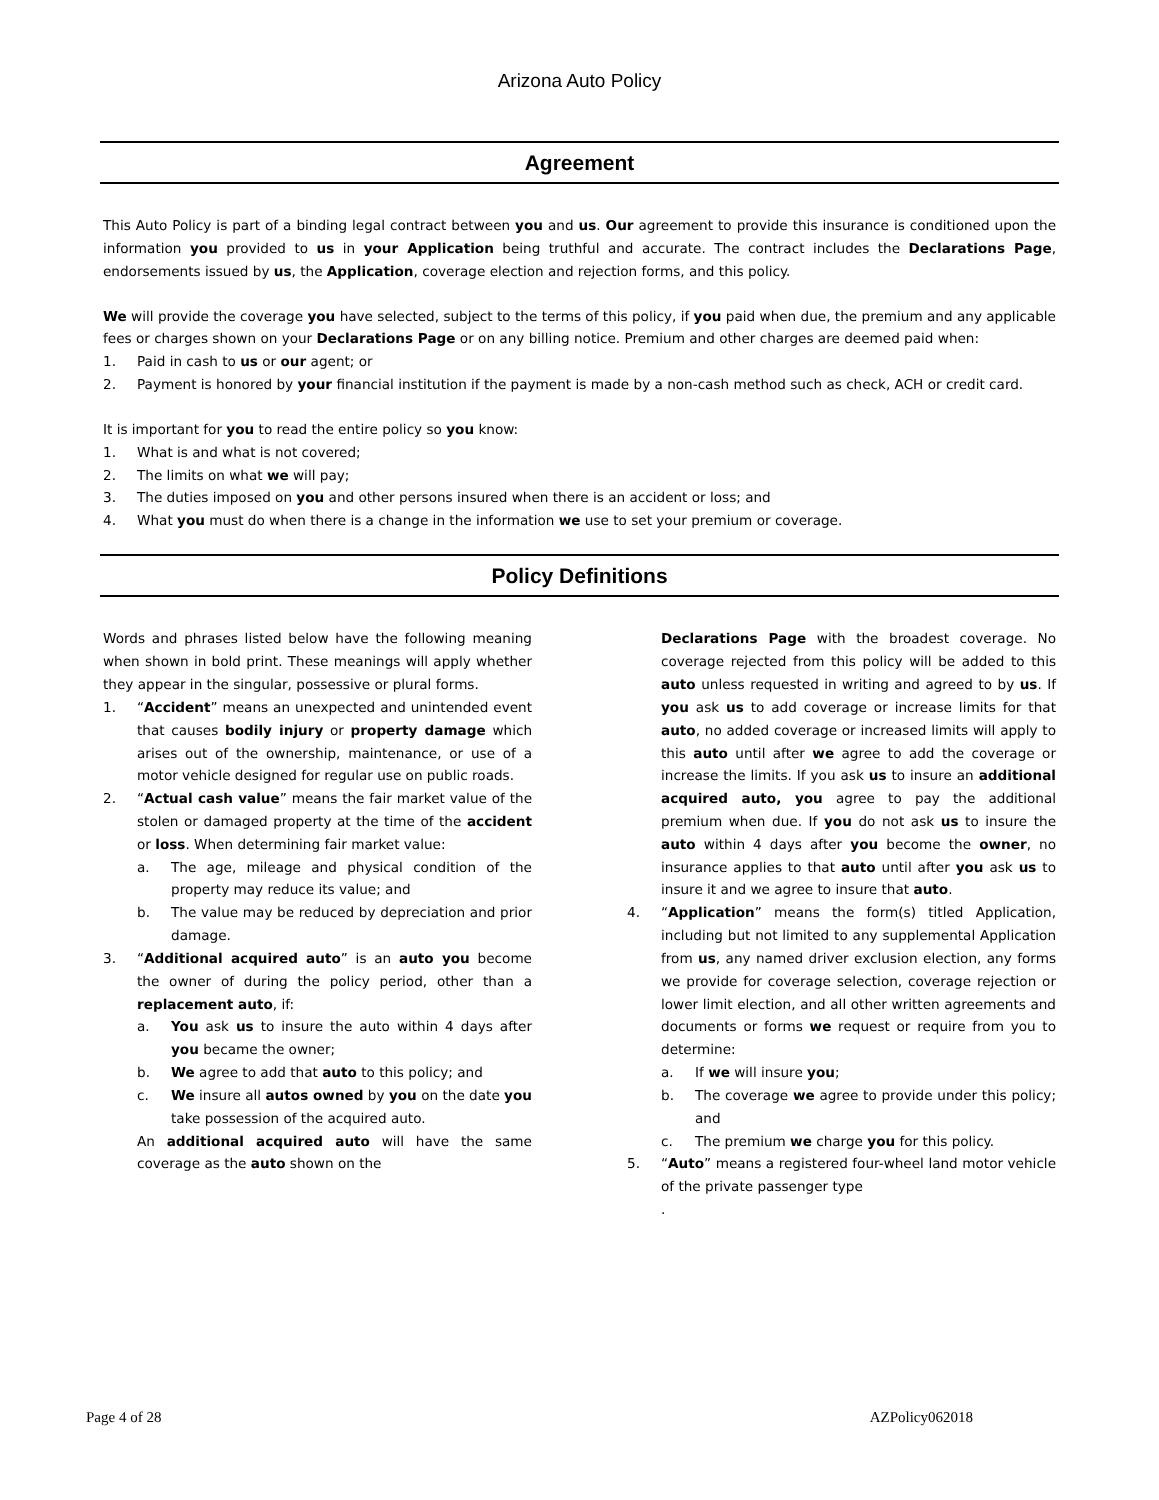Arizona Auto Policy
Agreement
This Auto Policy is part of a binding legal contract between you and us. Our agreement to provide this insurance is conditioned upon the information you provided to us in your Application being truthful and accurate. The contract includes the Declarations Page, endorsements issued by us, the Application, coverage election and rejection forms, and this policy.
We will provide the coverage you have selected, subject to the terms of this policy, if you paid when due, the premium and any applicable fees or charges shown on your Declarations Page or on any billing notice. Premium and other charges are deemed paid when:
1. Paid in cash to us or our agent; or
2. Payment is honored by your financial institution if the payment is made by a non-cash method such as check, ACH or credit card.
It is important for you to read the entire policy so you know:
1. What is and what is not covered;
2. The limits on what we will pay;
3. The duties imposed on you and other persons insured when there is an accident or loss; and
4. What you must do when there is a change in the information we use to set your premium or coverage.
Policy Definitions
Words and phrases listed below have the following meaning when shown in bold print. These meanings will apply whether they appear in the singular, possessive or plural forms.
1. “Accident” means an unexpected and unintended event that causes bodily injury or property damage which arises out of the ownership, maintenance, or use of a motor vehicle designed for regular use on public roads.
2. “Actual cash value” means the fair market value of the stolen or damaged property at the time of the accident or loss. When determining fair market value:
a. The age, mileage and physical condition of the property may reduce its value; and
b. The value may be reduced by depreciation and prior damage.
3. “Additional acquired auto” is an auto you become the owner of during the policy period, other than a replacement auto, if:
a. You ask us to insure the auto within 4 days after you became the owner;
b. We agree to add that auto to this policy; and
c. We insure all autos owned by you on the date you take possession of the acquired auto.
An additional acquired auto will have the same coverage as the auto shown on the
Declarations Page with the broadest coverage. No coverage rejected from this policy will be added to this auto unless requested in writing and agreed to by us. If you ask us to add coverage or increase limits for that auto, no added coverage or increased limits will apply to this auto until after we agree to add the coverage or increase the limits. If you ask us to insure an additional acquired auto, you agree to pay the additional premium when due. If you do not ask us to insure the auto within 4 days after you become the owner, no insurance applies to that auto until after you ask us to insure it and we agree to insure that auto.
4. “Application” means the form(s) titled Application, including but not limited to any supplemental Application from us, any named driver exclusion election, any forms we provide for coverage selection, coverage rejection or lower limit election, and all other written agreements and documents or forms we request or require from you to determine:
a. If we will insure you;
b. The coverage we agree to provide under this policy; and
c. The premium we charge you for this policy.
5. “Auto” means a registered four-wheel land motor vehicle of the private passenger type
.
Page 4 of 28 AZPolicy062018